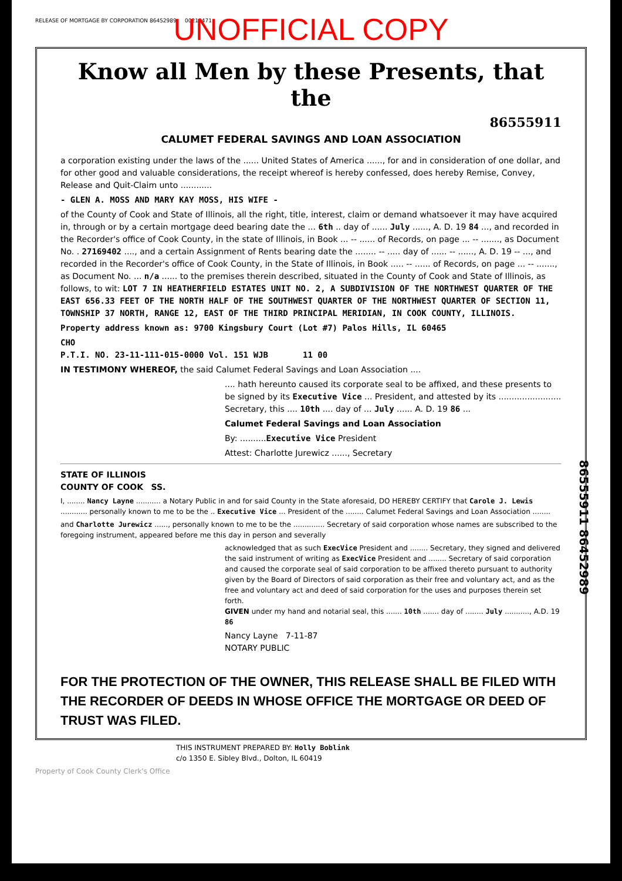RELEASE OF MORTGAGE BY CORPORATION 86452989 00215471
UNOFFICIAL COPY
Know all Men by these Presents, that the
86555911
CALUMET FEDERAL SAVINGS AND LOAN ASSOCIATION
a corporation existing under the laws of the ...... United States of America ......, for and in consideration of one dollar, and for other good and valuable considerations, the receipt whereof is hereby confessed, does hereby Remise, Convey, Release and Quit-Claim unto ............
- GLEN A. MOSS AND MARY KAY MOSS, HIS WIFE -
of the County of Cook and State of Illinois, all the right, title, interest, claim or demand whatsoever it may have acquired in, through or by a certain mortgage deed bearing date the ... 6th .. day of ...... July ......, A. D. 19 84 ..., and recorded in the Recorder's office of Cook County, in the state of Illinois, in Book ... -- ...... of Records, on page ... -- ......., as Document No. . 27169402 ...., and a certain Assignment of Rents bearing date the ........ -- ..... day of ...... -- ......, A. D. 19 -- ..., and recorded in the Recorder's office of Cook County, in the State of Illinois, in Book ..... -- ...... of Records, on page ... -- ......., as Document No. ... n/a ...... to the premises therein described, situated in the County of Cook and State of Illinois, as follows, to wit: LOT 7 IN HEATHERFIELD ESTATES UNIT NO. 2, A SUBDIVISION OF THE NORTHWEST QUARTER OF THE EAST 656.33 FEET OF THE NORTH HALF OF THE SOUTHWEST QUARTER OF THE NORTHWEST QUARTER OF SECTION 11, TOWNSHIP 37 NORTH, RANGE 12, EAST OF THE THIRD PRINCIPAL MERIDIAN, IN COOK COUNTY, ILLINOIS.
Property address known as: 9700 Kingsbury Court (Lot #7) Palos Hills, IL 60465
CHO
P.T.I. NO. 23-11-111-015-0000 Vol. 151 WJB 11 00
IN TESTIMONY WHEREOF, the said Calumet Federal Savings and Loan Association ....
.... hath hereunto caused its corporate seal to be affixed, and these presents to be signed by its Executive Vice ... President, and attested by its ........................ Secretary, this .... 10th .... day of ... July ...... A. D. 19 86 ...
Calumet Federal Savings and Loan Association
By: ..........Executive Vice President
Attest: Charlotte Jurewicz ......, Secretary
STATE OF ILLINOIS
COUNTY OF COOK SS.
I, ........ Nancy Layne ........... a Notary Public in and for said County in the State aforesaid, DO HEREBY CERTIFY that Carole J. Lewis ............ personally known to me to be the .. Executive Vice ... President of the ........ Calumet Federal Savings and Loan Association ........
and Charlotte Jurewicz ......, personally known to me to be the .............. Secretary of said corporation whose names are subscribed to the foregoing instrument, appeared before me this day in person and severally
acknowledged that as such ExecVice President and ........ Secretary, they signed and delivered the said instrument of writing as ExecVice President and ........ Secretary of said corporation and caused the corporate seal of said corporation to be affixed thereto pursuant to authority given by the Board of Directors of said corporation as their free and voluntary act, and as the free and voluntary act and deed of said corporation for the uses and purposes therein set forth.
GIVEN under my hand and notarial seal, this ....... 10th ....... day of ........ July ..........., A.D. 19 86
Nancy Layne 7-11-87
NOTARY PUBLIC
FOR THE PROTECTION OF THE OWNER, THIS RELEASE SHALL BE FILED WITH THE RECORDER OF DEEDS IN WHOSE OFFICE THE MORTGAGE OR DEED OF TRUST WAS FILED.
86555911 86452989
THIS INSTRUMENT PREPARED BY: Holly Boblink
c/o 1350 E. Sibley Blvd., Dolton, IL 60419
Property of Cook County Clerk's Office